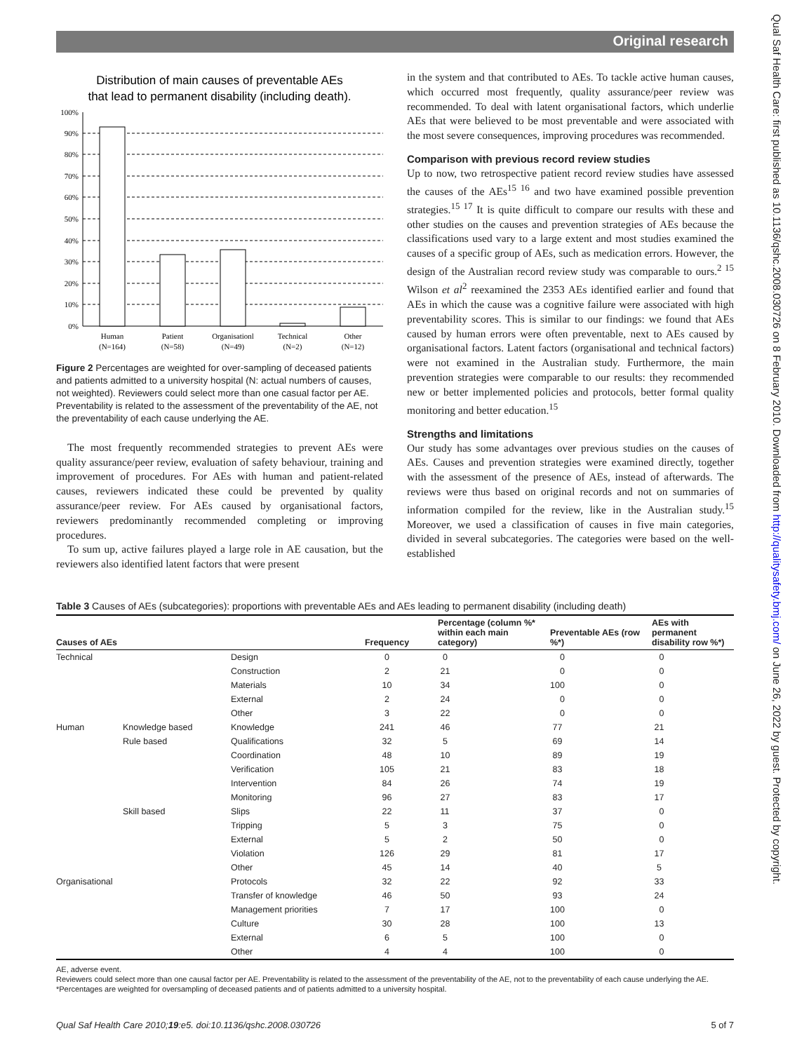Original research
Qual Saf Health Care: first published as 10.1136/qshc.2008.030726 on 8 February 2010. Downloaded from http://qualitysafety.bmj.com/ on June 26, 2022 by guest. Protected by copyright.
Distribution of main causes of preventable AEs
that lead to permanent disability (including death).
100%
90%
80%
70%
60%
50%
40%
30%
20%
10%
0%
Human
(N=164)
Patient
(N=58)
Organisationl
(N=49)
Technical
(N=2)
Other
(N=12)
Figure 2 Percentages are weighted for over-sampling of deceased patients and patients admitted to a university hospital (N: actual numbers of causes, not weighted). Reviewers could select more than one casual factor per AE. Preventability is related to the assessment of the preventability of the AE, not the preventability of each cause underlying the AE.
The most frequently recommended strategies to prevent AEs were quality assurance/peer review, evaluation of safety behaviour, training and improvement of procedures. For AEs with human and patient-related causes, reviewers indicated these could be prevented by quality assurance/peer review. For AEs caused by organisational factors, reviewers predominantly recommended completing or improving procedures.
To sum up, active failures played a large role in AE causation, but the reviewers also identified latent factors that were present
in the system and that contributed to AEs. To tackle active human causes, which occurred most frequently, quality assurance/peer review was recommended. To deal with latent organisational factors, which underlie AEs that were believed to be most preventable and were associated with the most severe consequences, improving procedures was recommended.
Comparison with previous record review studies
Up to now, two retrospective patient record review studies have assessed the causes of the AEs<sup>15 16</sup> and two have examined possible prevention strategies.<sup>15 17</sup> It is quite difficult to compare our results with these and other studies on the causes and prevention strategies of AEs because the classifications used vary to a large extent and most studies examined the causes of a specific group of AEs, such as medication errors. However, the design of the Australian record review study was comparable to ours.<sup>2 15</sup> Wilson et al<sup>2</sup> reexamined the 2353 AEs identified earlier and found that AEs in which the cause was a cognitive failure were associated with high preventability scores. This is similar to our findings: we found that AEs caused by human errors were often preventable, next to AEs caused by organisational factors. Latent factors (organisational and technical factors) were not examined in the Australian study. Furthermore, the main prevention strategies were comparable to our results: they recommended new or better implemented policies and protocols, better formal quality monitoring and better education.<sup>15</sup>
Strengths and limitations
Our study has some advantages over previous studies on the causes of AEs. Causes and prevention strategies were examined directly, together with the assessment of the presence of AEs, instead of afterwards. The reviews were thus based on original records and not on summaries of information compiled for the review, like in the Australian study.<sup>15</sup> Moreover, we used a classification of causes in five main categories, divided in several subcategories. The categories were based on the well-established
Table 3 Causes of AEs (subcategories): proportions with preventable AEs and AEs leading to permanent disability (including death)
| Causes of AEs | | | Frequency | Percentage (column %* within each main category) | Preventable AEs (row %*) | AEs with permanent disability row %*) |
| --- | --- | --- | --- | --- | --- | --- |
| Technical | | Design | 0 | 0 | 0 | 0 |
| | | Construction | 2 | 21 | 0 | 0 |
| | | Materials | 10 | 34 | 100 | 0 |
| | | External | 2 | 24 | 0 | 0 |
| | | Other | 3 | 22 | 0 | 0 |
| Human | Knowledge based | Knowledge | 241 | 46 | 77 | 21 |
| | Rule based | Qualifications | 32 | 5 | 69 | 14 |
| | | Coordination | 48 | 10 | 89 | 19 |
| | | Verification | 105 | 21 | 83 | 18 |
| | | Intervention | 84 | 26 | 74 | 19 |
| | | Monitoring | 96 | 27 | 83 | 17 |
| | Skill based | Slips | 22 | 11 | 37 | 0 |
| | | Tripping | 5 | 3 | 75 | 0 |
| | | External | 5 | 2 | 50 | 0 |
| | | Violation | 126 | 29 | 81 | 17 |
| | | Other | 45 | 14 | 40 | 5 |
| Organisational | | Protocols | 32 | 22 | 92 | 33 |
| | | Transfer of knowledge | 46 | 50 | 93 | 24 |
| | | Management priorities | 7 | 17 | 100 | 0 |
| | | Culture | 30 | 28 | 100 | 13 |
| | | External | 6 | 5 | 100 | 0 |
| | | Other | 4 | 4 | 100 | 0 |
AE, adverse event.
Reviewers could select more than one causal factor per AE. Preventability is related to the assessment of the preventability of the AE, not to the preventability of each cause underlying the AE.
*Percentages are weighted for oversampling of deceased patients and of patients admitted to a university hospital.
Qual Saf Health Care 2010;19:e5. doi:10.1136/qshc.2008.030726 5 of 7